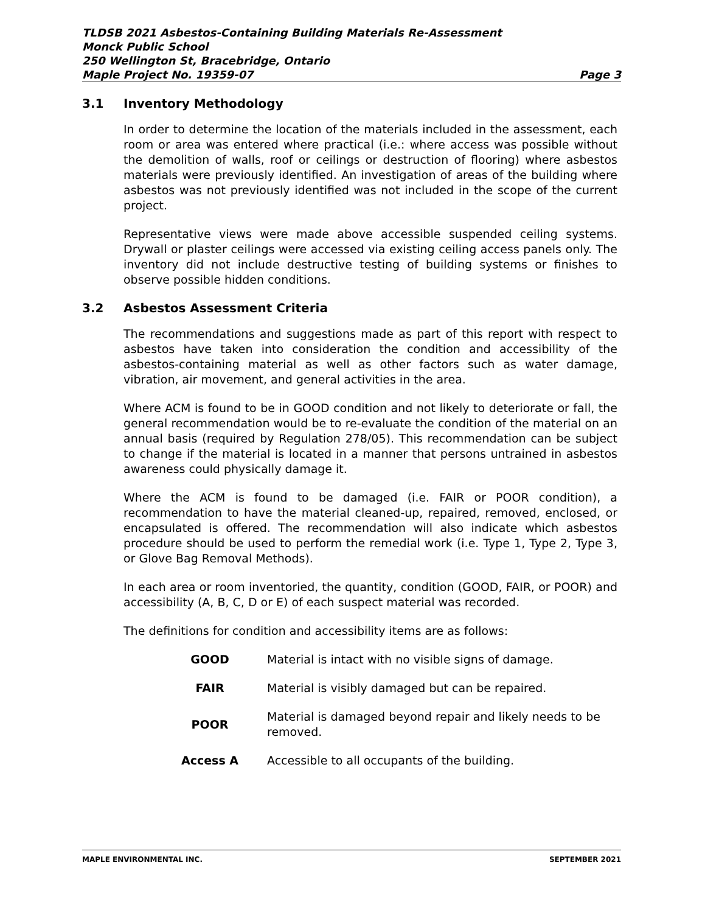TLDSB 2021 Asbestos-Containing Building Materials Re-Assessment
Monck Public School
250 Wellington St, Bracebridge, Ontario
Maple Project No. 19359-07 Page 3
3.1 Inventory Methodology
In order to determine the location of the materials included in the assessment, each room or area was entered where practical (i.e.: where access was possible without the demolition of walls, roof or ceilings or destruction of flooring) where asbestos materials were previously identified. An investigation of areas of the building where asbestos was not previously identified was not included in the scope of the current project.
Representative views were made above accessible suspended ceiling systems. Drywall or plaster ceilings were accessed via existing ceiling access panels only. The inventory did not include destructive testing of building systems or finishes to observe possible hidden conditions.
3.2 Asbestos Assessment Criteria
The recommendations and suggestions made as part of this report with respect to asbestos have taken into consideration the condition and accessibility of the asbestos-containing material as well as other factors such as water damage, vibration, air movement, and general activities in the area.
Where ACM is found to be in GOOD condition and not likely to deteriorate or fall, the general recommendation would be to re-evaluate the condition of the material on an annual basis (required by Regulation 278/05). This recommendation can be subject to change if the material is located in a manner that persons untrained in asbestos awareness could physically damage it.
Where the ACM is found to be damaged (i.e. FAIR or POOR condition), a recommendation to have the material cleaned-up, repaired, removed, enclosed, or encapsulated is offered. The recommendation will also indicate which asbestos procedure should be used to perform the remedial work (i.e. Type 1, Type 2, Type 3, or Glove Bag Removal Methods).
In each area or room inventoried, the quantity, condition (GOOD, FAIR, or POOR) and accessibility (A, B, C, D or E) of each suspect material was recorded.
The definitions for condition and accessibility items are as follows:
| GOOD | Material is intact with no visible signs of damage. |
| FAIR | Material is visibly damaged but can be repaired. |
| POOR | Material is damaged beyond repair and likely needs to be removed. |
| Access A | Accessible to all occupants of the building. |
MAPLE ENVIRONMENTAL INC. SEPTEMBER 2021